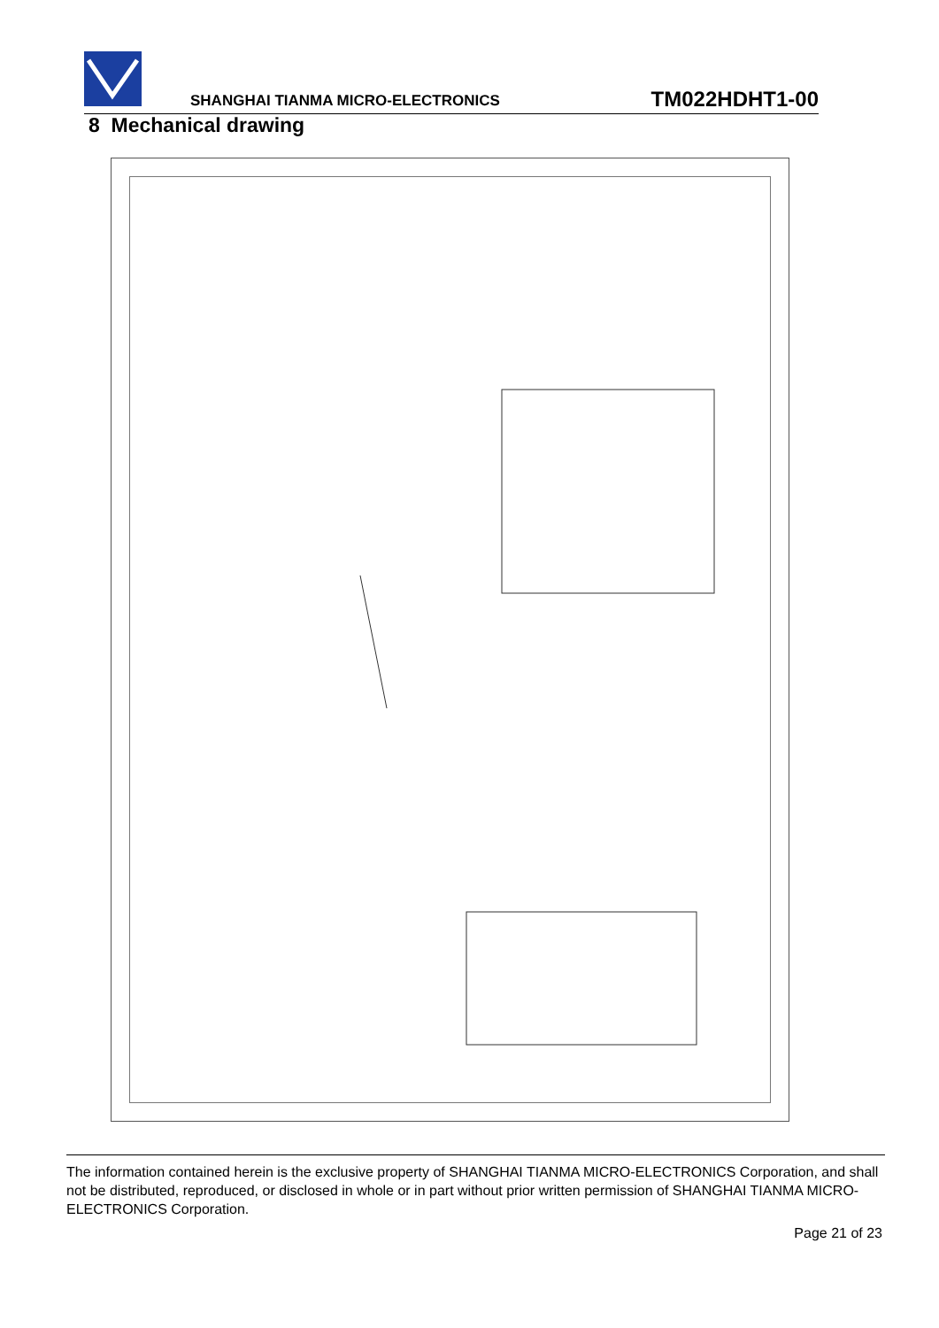SHANGHAI TIANMA MICRO-ELECTRONICS
TM022HDHT1-00
8 Mechanical drawing
The information contained herein is the exclusive property of SHANGHAI TIANMA MICRO-ELECTRONICS Corporation, and shall not be distributed, reproduced, or disclosed in whole or in part without prior written permission of SHANGHAI TIANMA MICRO-ELECTRONICS Corporation.
Page 21 of 23